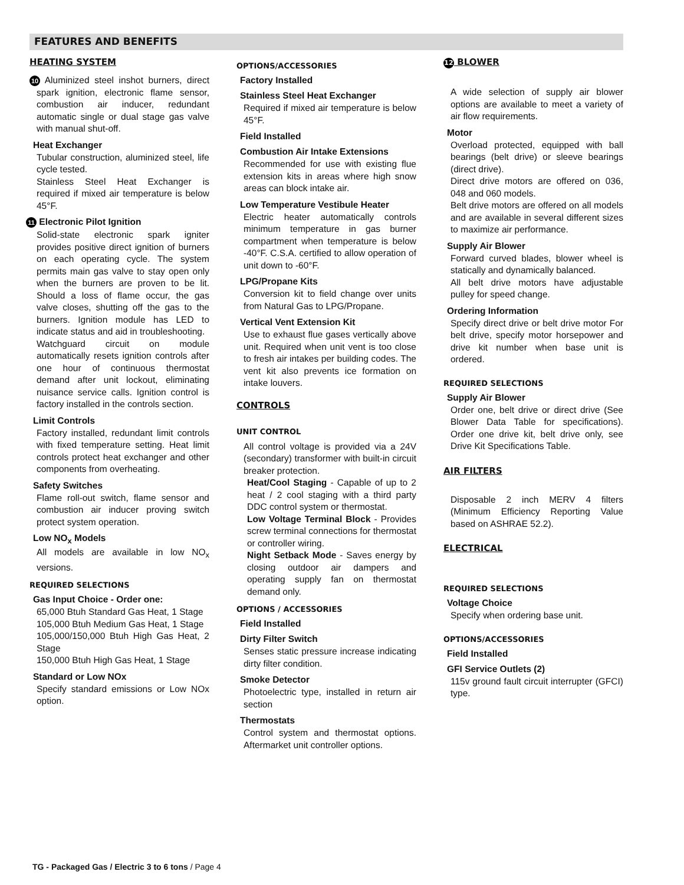FEATURES AND BENEFITS
HEATING SYSTEM
10 Aluminized steel inshot burners, direct spark ignition, electronic flame sensor, combustion air inducer, redundant automatic single or dual stage gas valve with manual shut-off.
Heat Exchanger
Tubular construction, aluminized steel, life cycle tested.
Stainless Steel Heat Exchanger is required if mixed air temperature is below 45°F.
11 Electronic Pilot Ignition
Solid-state electronic spark igniter provides positive direct ignition of burners on each operating cycle. The system permits main gas valve to stay open only when the burners are proven to be lit. Should a loss of flame occur, the gas valve closes, shutting off the gas to the burners. Ignition module has LED to indicate status and aid in troubleshooting.
Watchguard circuit on module automatically resets ignition controls after one hour of continuous thermostat demand after unit lockout, eliminating nuisance service calls. Ignition control is factory installed in the controls section.
Limit Controls
Factory installed, redundant limit controls with fixed temperature setting. Heat limit controls protect heat exchanger and other components from overheating.
Safety Switches
Flame roll-out switch, flame sensor and combustion air inducer proving switch protect system operation.
Low NO<sub>x</sub> Models
All models are available in low NO<sub>x</sub> versions.
REQUIRED SELECTIONS
Gas Input Choice - Order one:
65,000 Btuh Standard Gas Heat, 1 Stage
105,000 Btuh Medium Gas Heat, 1 Stage
105,000/150,000 Btuh High Gas Heat, 2 Stage
150,000 Btuh High Gas Heat, 1 Stage
Standard or Low NOx
Specify standard emissions or Low NOx option.
OPTIONS/ACCESSORIES
Factory Installed
Stainless Steel Heat Exchanger
Required if mixed air temperature is below 45°F.
Field Installed
Combustion Air Intake Extensions
Recommended for use with existing flue extension kits in areas where high snow areas can block intake air.
Low Temperature Vestibule Heater
Electric heater automatically controls minimum temperature in gas burner compartment when temperature is below -40°F. C.S.A. certified to allow operation of unit down to -60°F.
LPG/Propane Kits
Conversion kit to field change over units from Natural Gas to LPG/Propane.
Vertical Vent Extension Kit
Use to exhaust flue gases vertically above unit. Required when unit vent is too close to fresh air intakes per building codes. The vent kit also prevents ice formation on intake louvers.
CONTROLS
UNIT CONTROL
All control voltage is provided via a 24V (secondary) transformer with built-in circuit breaker protection.
Heat/Cool Staging - Capable of up to 2 heat / 2 cool staging with a third party DDC control system or thermostat.
Low Voltage Terminal Block - Provides screw terminal connections for thermostat or controller wiring.
Night Setback Mode - Saves energy by closing outdoor air dampers and operating supply fan on thermostat demand only.
OPTIONS / ACCESSORIES
Field Installed
Dirty Filter Switch
Senses static pressure increase indicating dirty filter condition.
Smoke Detector
Photoelectric type, installed in return air section
Thermostats
Control system and thermostat options. Aftermarket unit controller options.
12 BLOWER
A wide selection of supply air blower options are available to meet a variety of air flow requirements.
Motor
Overload protected, equipped with ball bearings (belt drive) or sleeve bearings (direct drive).
Direct drive motors are offered on 036, 048 and 060 models.
Belt drive motors are offered on all models and are available in several different sizes to maximize air performance.
Supply Air Blower
Forward curved blades, blower wheel is statically and dynamically balanced.
All belt drive motors have adjustable pulley for speed change.
Ordering Information
Specify direct drive or belt drive motor For belt drive, specify motor horsepower and drive kit number when base unit is ordered.
REQUIRED SELECTIONS
Supply Air Blower
Order one, belt drive or direct drive (See Blower Data Table for specifications). Order one drive kit, belt drive only, see Drive Kit Specifications Table.
AIR FILTERS
Disposable 2 inch MERV 4 filters (Minimum Efficiency Reporting Value based on ASHRAE 52.2).
ELECTRICAL
REQUIRED SELECTIONS
Voltage Choice
Specify when ordering base unit.
OPTIONS/ACCESSORIES
Field Installed
GFI Service Outlets (2)
115v ground fault circuit interrupter (GFCI) type.
TG - Packaged Gas / Electric 3 to 6 tons / Page 4